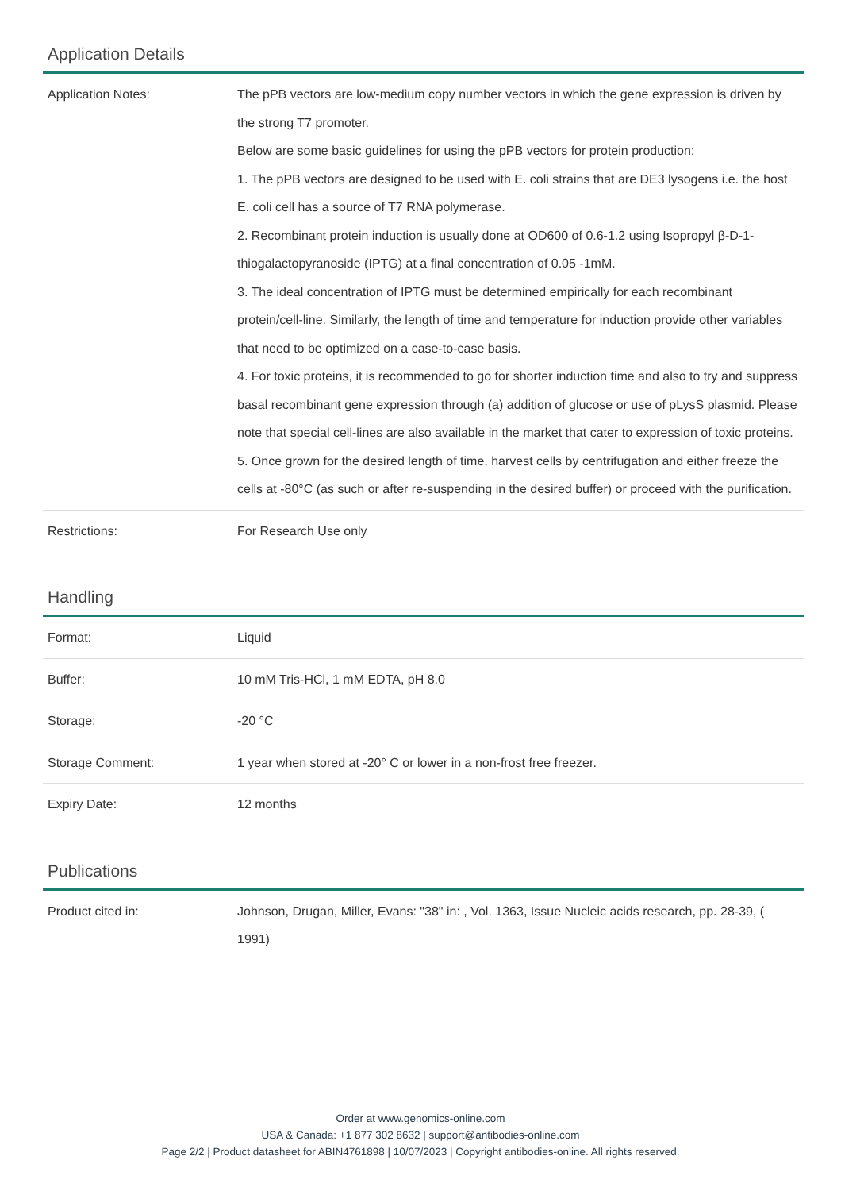Application Details
| Application Notes: | The pPB vectors are low-medium copy number vectors in which the gene expression is driven by the strong T7 promoter. Below are some basic guidelines for using the pPB vectors for protein production: 1. The pPB vectors are designed to be used with E. coli strains that are DE3 lysogens i.e. the host E. coli cell has a source of T7 RNA polymerase. 2. Recombinant protein induction is usually done at OD600 of 0.6-1.2 using Isopropyl β-D-1-thiogalactopyranoside (IPTG) at a final concentration of 0.05 -1mM. 3. The ideal concentration of IPTG must be determined empirically for each recombinant protein/cell-line. Similarly, the length of time and temperature for induction provide other variables that need to be optimized on a case-to-case basis. 4. For toxic proteins, it is recommended to go for shorter induction time and also to try and suppress basal recombinant gene expression through (a) addition of glucose or use of pLysS plasmid. Please note that special cell-lines are also available in the market that cater to expression of toxic proteins. 5. Once grown for the desired length of time, harvest cells by centrifugation and either freeze the cells at -80°C (as such or after re-suspending in the desired buffer) or proceed with the purification. |
| Restrictions: | For Research Use only |
Handling
| Format: | Liquid |
| Buffer: | 10 mM Tris-HCl, 1 mM EDTA, pH 8.0 |
| Storage: | -20 °C |
| Storage Comment: | 1 year when stored at -20° C or lower in a non-frost free freezer. |
| Expiry Date: | 12 months |
Publications
| Product cited in: | Johnson, Drugan, Miller, Evans: "38" in: , Vol. 1363, Issue Nucleic acids research, pp. 28-39, ( 1991) |
Order at www.genomics-online.com
USA & Canada: +1 877 302 8632 | support@antibodies-online.com
Page 2/2 | Product datasheet for ABIN4761898 | 10/07/2023 | Copyright antibodies-online. All rights reserved.